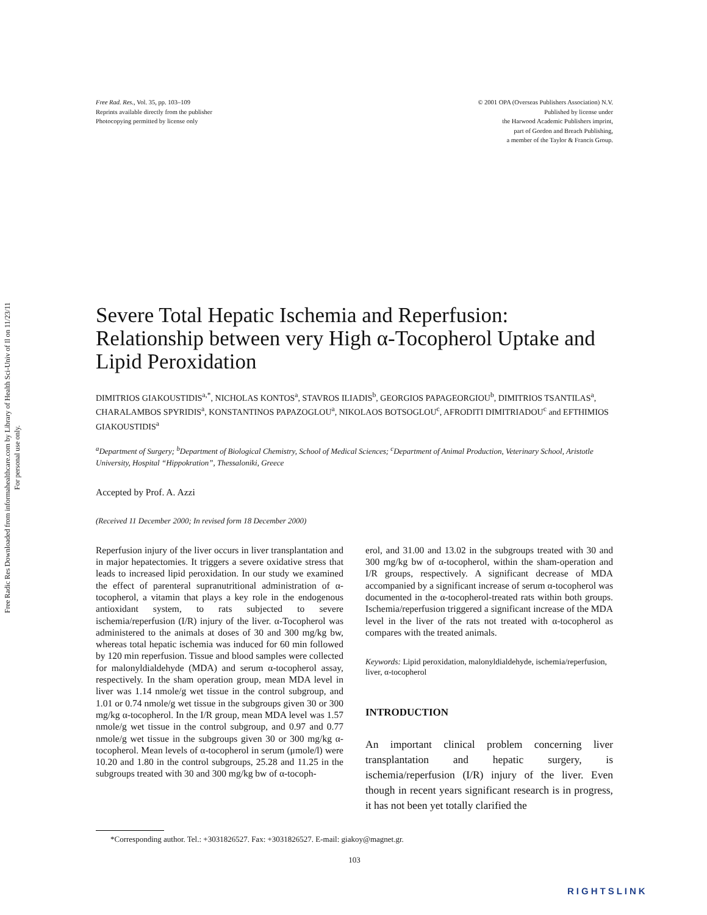Free Radic Res Downloaded from informahealthcare.com by Library of Health Sci-Univ of Il on 11/23/11
For personal use only.
Free Rad. Res., Vol. 35, pp. 103–109
Reprints available directly from the publisher
Photocopying permitted by license only
© 2001 OPA (Overseas Publishers Association) N.V.
Published by license under
the Harwood Academic Publishers imprint,
part of Gordon and Breach Publishing,
a member of the Taylor & Francis Group.
Severe Total Hepatic Ischemia and Reperfusion: Relationship between very High α-Tocopherol Uptake and Lipid Peroxidation
DIMITRIOS GIAKOUSTIDIS<sup>a,*</sup>, NICHOLAS KONTOS<sup>a</sup>, STAVROS ILIADIS<sup>b</sup>, GEORGIOS PAPAGEORGIOU<sup>b</sup>, DIMITRIOS TSANTILAS<sup>a</sup>, CHARALAMBOS SPYRIDIS<sup>a</sup>, KONSTANTINOS PAPAZOGLOU<sup>a</sup>, NIKOLAOS BOTSOGLOU<sup>c</sup>, AFRODITI DIMITRIADOU<sup>c</sup> and EFTHIMIOS GIAKOUSTIDIS<sup>a</sup>
<sup>a</sup> Department of Surgery; <sup>b</sup>Department of Biological Chemistry, School of Medical Sciences; <sup>c</sup>Department of Animal Production, Veterinary School, Aristotle University, Hospital “Hippokration”, Thessaloniki, Greece
Accepted by Prof. A. Azzi
(Received 11 December 2000; In revised form 18 December 2000)
Reperfusion injury of the liver occurs in liver transplantation and in major hepatectomies. It triggers a severe oxidative stress that leads to increased lipid peroxidation. In our study we examined the effect of parenteral supranutritional administration of α-tocopherol, a vitamin that plays a key role in the endogenous antioxidant system, to rats subjected to severe ischemia/reperfusion (I/R) injury of the liver. α-Tocopherol was administered to the animals at doses of 30 and 300 mg/kg bw, whereas total hepatic ischemia was induced for 60 min followed by 120 min reperfusion. Tissue and blood samples were collected for malonyldialdehyde (MDA) and serum α-tocopherol assay, respectively. In the sham operation group, mean MDA level in liver was 1.14 nmole/g wet tissue in the control subgroup, and 1.01 or 0.74 nmole/g wet tissue in the subgroups given 30 or 300 mg/kg α-tocopherol. In the I/R group, mean MDA level was 1.57 nmole/g wet tissue in the control subgroup, and 0.97 and 0.77 nmole/g wet tissue in the subgroups given 30 or 300 mg/kg α-tocopherol. Mean levels of α-tocopherol in serum (μmole/l) were 10.20 and 1.80 in the control subgroups, 25.28 and 11.25 in the subgroups treated with 30 and 300 mg/kg bw of α-tocoph-
erol, and 31.00 and 13.02 in the subgroups treated with 30 and 300 mg/kg bw of α-tocopherol, within the sham-operation and I/R groups, respectively. A significant decrease of MDA accompanied by a significant increase of serum α-tocopherol was documented in the α-tocopherol-treated rats within both groups. Ischemia/reperfusion triggered a significant increase of the MDA level in the liver of the rats not treated with α-tocopherol as compares with the treated animals.
Keywords: Lipid peroxidation, malonyldialdehyde, ischemia/reperfusion, liver, α-tocopherol
INTRODUCTION
An important clinical problem concerning liver transplantation and hepatic surgery, is ischemia/reperfusion (I/R) injury of the liver. Even though in recent years significant research is in progress, it has not been yet totally clarified the
*Corresponding author. Tel.: +3031826527. Fax: +3031826527. E-mail: giakoy@magnet.gr.
103
RIGHTSLINK